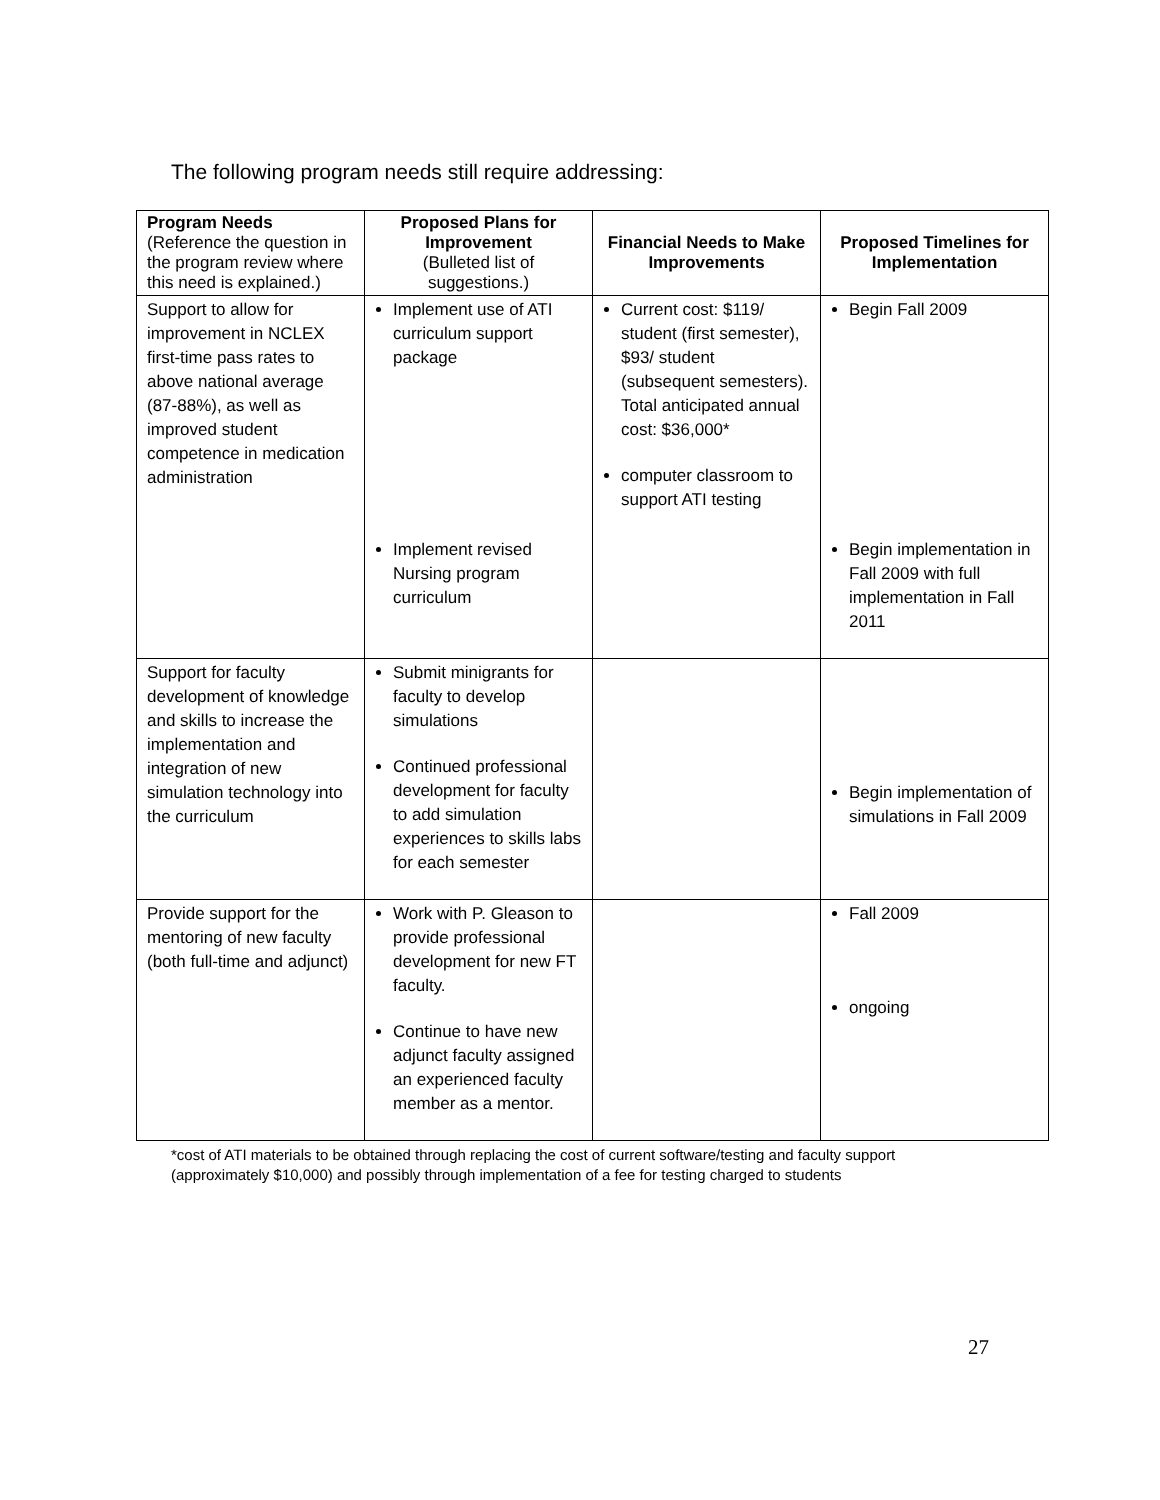The following program needs still require addressing:
| Program Needs (Reference the question in the program review where this need is explained.) | Proposed Plans for Improvement (Bulleted list of suggestions.) | Financial Needs to Make Improvements | Proposed Timelines for Implementation |
| --- | --- | --- | --- |
| Support to allow for improvement in NCLEX first-time pass rates to above national average (87-88%), as well as improved student competence in medication administration | Implement use of ATI curriculum support package | Current cost: $119/ student (first semester), $93/ student (subsequent semesters). Total anticipated annual cost: $36,000* computer classroom to support ATI testing | Begin Fall 2009 |
| | Implement revised Nursing program curriculum | | Begin implementation in Fall 2009 with full implementation in Fall 2011 |
| Support for faculty development of knowledge and skills to increase the implementation and integration of new simulation technology into the curriculum | Submit minigrants for faculty to develop simulations Continued professional development for faculty to add simulation experiences to skills labs for each semester | | Begin implementation of simulations in Fall 2009 |
| Provide support for the mentoring of new faculty (both full-time and adjunct) | Work with P. Gleason to provide professional development for new FT faculty. Continue to have new adjunct faculty assigned an experienced faculty member as a mentor. | | Fall 2009 ongoing |
*cost of ATI materials to be obtained through replacing the cost of current software/testing and faculty support
(approximately $10,000) and possibly through implementation of a fee for testing charged to students
27